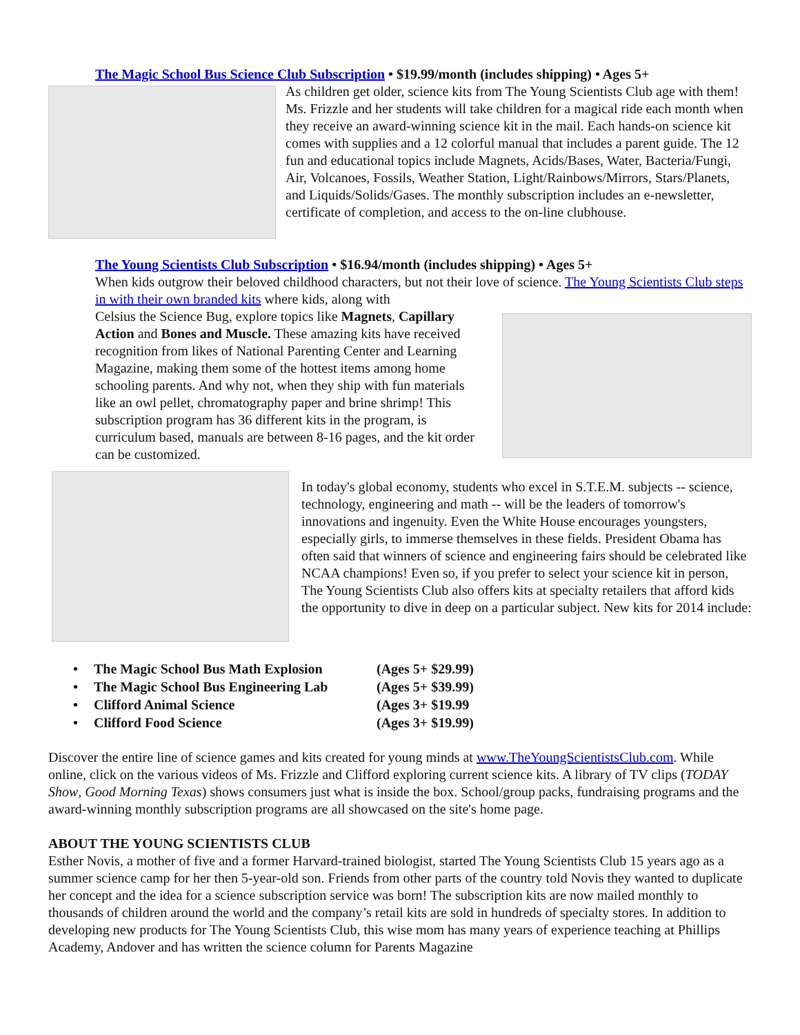The Magic School Bus Science Club Subscription • $19.99/month (includes shipping) • Ages 5+
As children get older, science kits from The Young Scientists Club age with them! Ms. Frizzle and her students will take children for a magical ride each month when they receive an award-winning science kit in the mail. Each hands-on science kit comes with supplies and a 12 colorful manual that includes a parent guide. The 12 fun and educational topics include Magnets, Acids/Bases, Water, Bacteria/Fungi, Air, Volcanoes, Fossils, Weather Station, Light/Rainbows/Mirrors, Stars/Planets, and Liquids/Solids/Gases. The monthly subscription includes an e-newsletter, certificate of completion, and access to the on-line clubhouse.
The Young Scientists Club Subscription • $16.94/month (includes shipping) • Ages 5+
When kids outgrow their beloved childhood characters, but not their love of science. The Young Scientists Club steps in with their own branded kits where kids, along with
Celsius the Science Bug, explore topics like Magnets, Capillary Action and Bones and Muscle. These amazing kits have received recognition from likes of National Parenting Center and Learning Magazine, making them some of the hottest items among home schooling parents. And why not, when they ship with fun materials like an owl pellet, chromatography paper and brine shrimp! This subscription program has 36 different kits in the program, is curriculum based, manuals are between 8-16 pages, and the kit order can be customized.
In today's global economy, students who excel in S.T.E.M. subjects -- science, technology, engineering and math -- will be the leaders of tomorrow's innovations and ingenuity. Even the White House encourages youngsters, especially girls, to immerse themselves in these fields. President Obama has often said that winners of science and engineering fairs should be celebrated like NCAA champions! Even so, if you prefer to select your science kit in person, The Young Scientists Club also offers kits at specialty retailers that afford kids the opportunity to dive in deep on a particular subject. New kits for 2014 include:
• The Magic School Bus Math Explosion (Ages 5+ $29.99)
• The Magic School Bus Engineering Lab (Ages 5+ $39.99)
• Clifford Animal Science (Ages 3+ $19.99
• Clifford Food Science (Ages 3+ $19.99)
Discover the entire line of science games and kits created for young minds at www.TheYoungScientistsClub.com. While online, click on the various videos of Ms. Frizzle and Clifford exploring current science kits. A library of TV clips (TODAY Show, Good Morning Texas) shows consumers just what is inside the box. School/group packs, fundraising programs and the award-winning monthly subscription programs are all showcased on the site's home page.
ABOUT THE YOUNG SCIENTISTS CLUB
Esther Novis, a mother of five and a former Harvard-trained biologist, started The Young Scientists Club 15 years ago as a summer science camp for her then 5-year-old son. Friends from other parts of the country told Novis they wanted to duplicate her concept and the idea for a science subscription service was born! The subscription kits are now mailed monthly to thousands of children around the world and the company’s retail kits are sold in hundreds of specialty stores. In addition to developing new products for The Young Scientists Club, this wise mom has many years of experience teaching at Phillips Academy, Andover and has written the science column for Parents Magazine